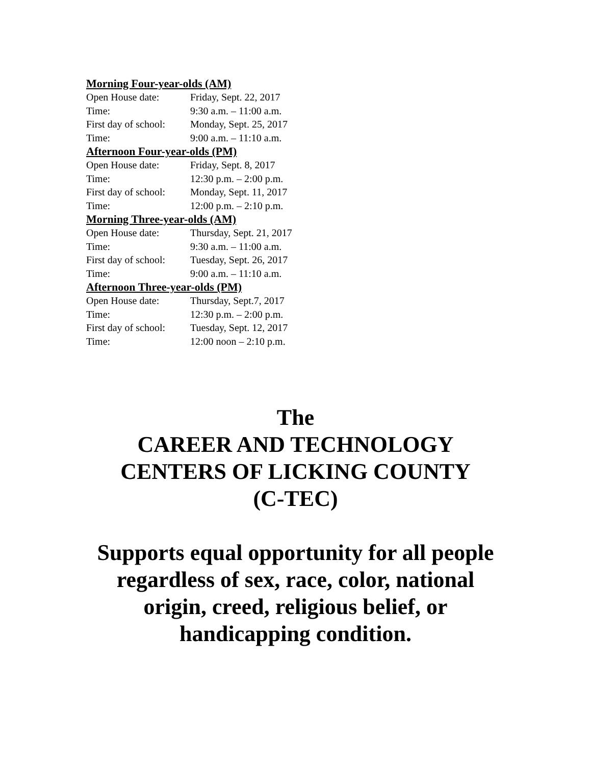Morning Four-year-olds (AM)
Open House date: Friday, Sept. 22, 2017
Time: 9:30 a.m. – 11:00 a.m.
First day of school: Monday, Sept. 25, 2017
Time: 9:00 a.m. – 11:10 a.m.
Afternoon Four-year-olds (PM)
Open House date: Friday, Sept. 8, 2017
Time: 12:30 p.m. – 2:00 p.m.
First day of school: Monday, Sept. 11, 2017
Time: 12:00 p.m. – 2:10 p.m.
Morning Three-year-olds (AM)
Open House date: Thursday, Sept. 21, 2017
Time: 9:30 a.m. – 11:00 a.m.
First day of school: Tuesday, Sept. 26, 2017
Time: 9:00 a.m. – 11:10 a.m.
Afternoon Three-year-olds (PM)
Open House date: Thursday, Sept.7, 2017
Time: 12:30 p.m. – 2:00 p.m.
First day of school: Tuesday, Sept. 12, 2017
Time: 12:00 noon – 2:10 p.m.
The
CAREER AND TECHNOLOGY
CENTERS OF LICKING COUNTY
(C-TEC)
Supports equal opportunity for all people
regardless of sex, race, color, national
origin, creed, religious belief, or
handicapping condition.